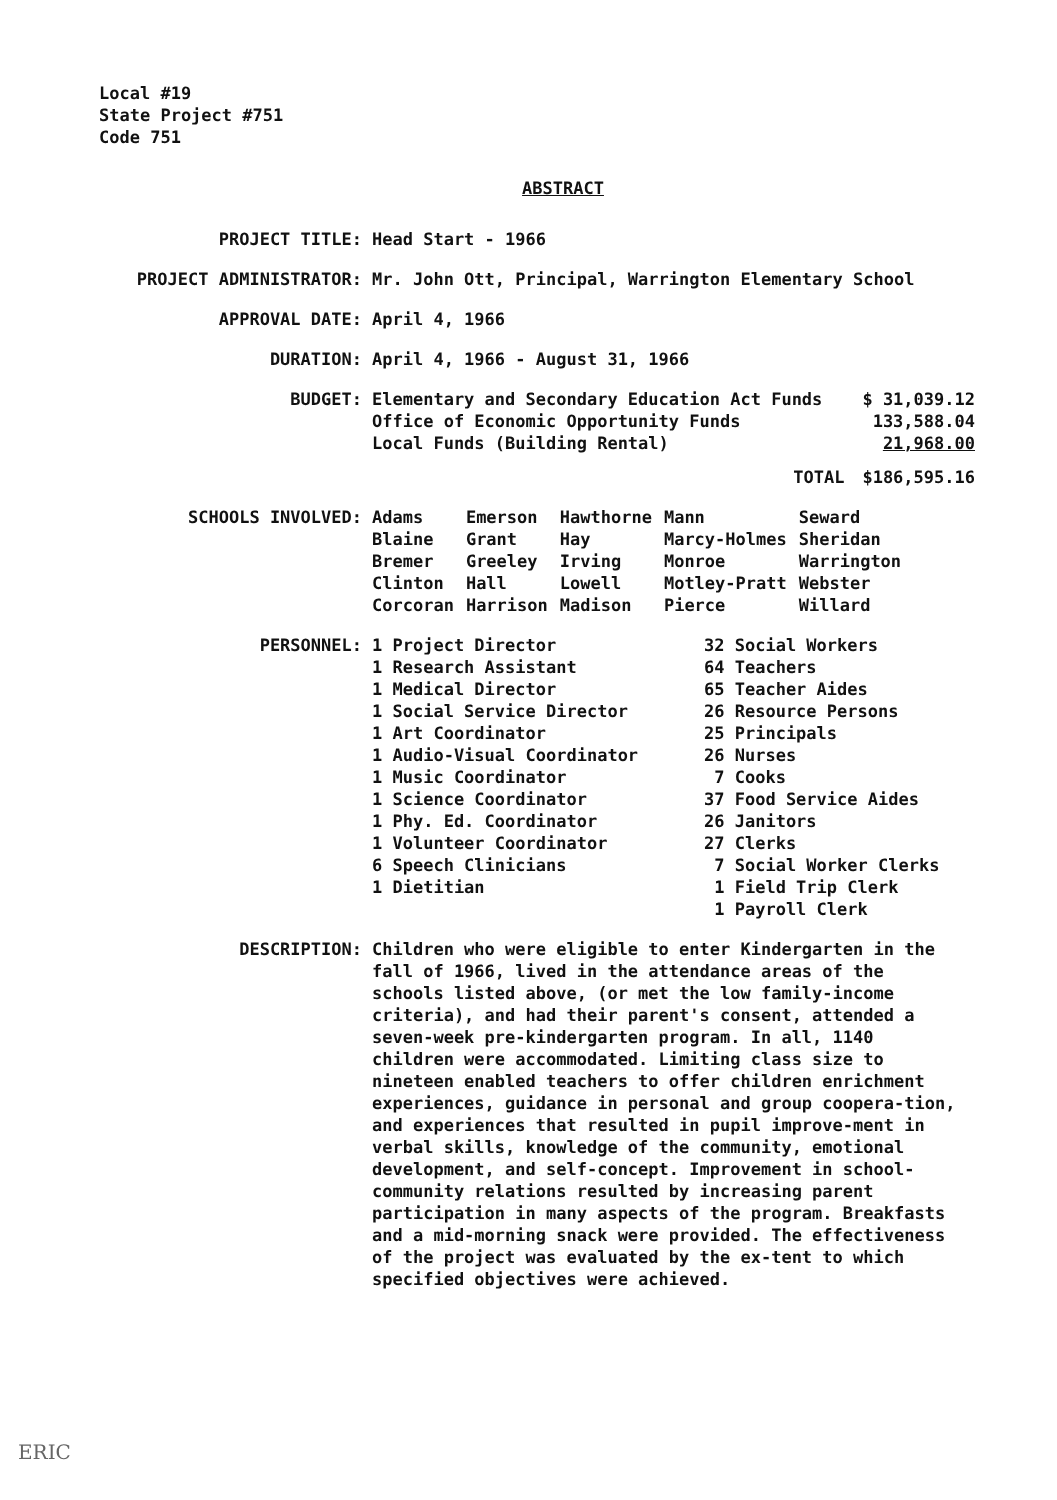Local #19
State Project #751
Code 751
ABSTRACT
PROJECT TITLE: Head Start - 1966
PROJECT ADMINISTRATOR: Mr. John Ott, Principal, Warrington Elementary School
APPROVAL DATE: April 4, 1966
DURATION: April 4, 1966 - August 31, 1966
BUDGET:
| Elementary and Secondary Education Act Funds | $ 31,039.12 |
| Office of Economic Opportunity Funds | 133,588.04 |
| Local Funds (Building Rental) | 21,968.00 |
| TOTAL | $186,595.16 |
SCHOOLS INVOLVED:
| Adams | Emerson | Hawthorne | Mann | Seward |
| Blaine | Grant | Hay | Marcy-Holmes | Sheridan |
| Bremer | Greeley | Irving | Monroe | Warrington |
| Clinton | Hall | Lowell | Motley-Pratt | Webster |
| Corcoran | Harrison | Madison | Pierce | Willard |
PERSONNEL:
| 1 Project Director | 32 Social Workers |
| 1 Research Assistant | 64 Teachers |
| 1 Medical Director | 65 Teacher Aides |
| 1 Social Service Director | 26 Resource Persons |
| 1 Art Coordinator | 25 Principals |
| 1 Audio-Visual Coordinator | 26 Nurses |
| 1 Music Coordinator | 7 Cooks |
| 1 Science Coordinator | 37 Food Service Aides |
| 1 Phy. Ed. Coordinator | 26 Janitors |
| 1 Volunteer Coordinator | 27 Clerks |
| 6 Speech Clinicians | 7 Social Worker Clerks |
| 1 Dietitian | 1 Field Trip Clerk |
| | 1 Payroll Clerk |
DESCRIPTION: Children who were eligible to enter Kindergarten in the fall of 1966, lived in the attendance areas of the schools listed above, (or met the low family-income criteria), and had their parent's consent, attended a seven-week pre-kindergarten program. In all, 1140 children were accommodated. Limiting class size to nineteen enabled teachers to offer children enrichment experiences, guidance in personal and group coopera-tion, and experiences that resulted in pupil improve-ment in verbal skills, knowledge of the community, emotional development, and self-concept. Improvement in school-community relations resulted by increasing parent participation in many aspects of the program. Breakfasts and a mid-morning snack were provided. The effectiveness of the project was evaluated by the ex-tent to which specified objectives were achieved.
ERIC